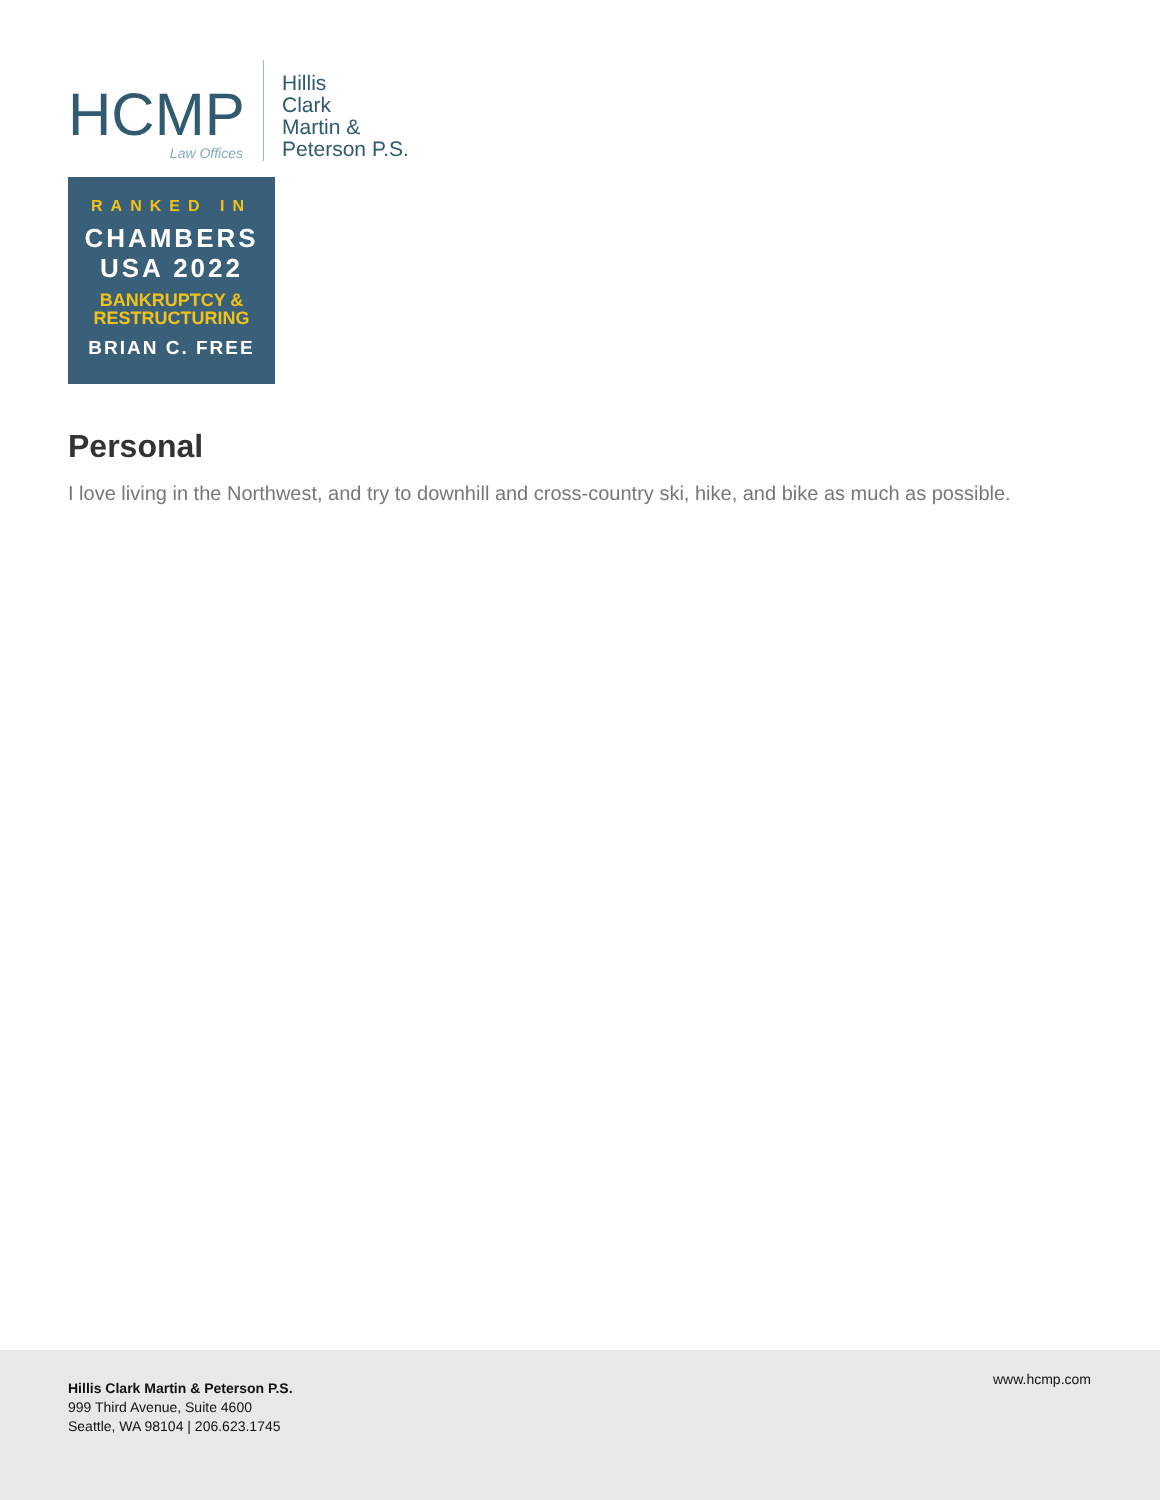HCMP
Law Offices
Hillis
Clark
Martin &
Peterson P.S.
RANKED IN
CHAMBERS
USA 2022
BANKRUPTCY &
RESTRUCTURING
BRIAN C. FREE
Personal
I love living in the Northwest, and try to downhill and cross-country ski, hike, and bike as much as possible.
Hillis Clark Martin & Peterson P.S.
999 Third Avenue, Suite 4600
Seattle, WA 98104 | 206.623.1745
www.hcmp.com